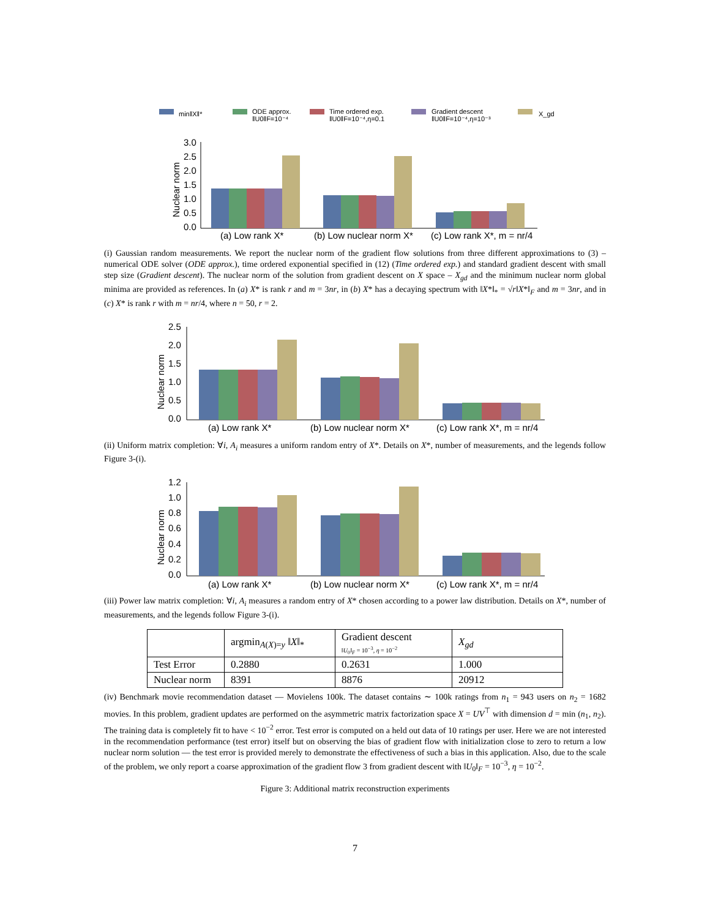min‖X‖*
ODE approx.
‖U0‖F=10⁻⁴
Time ordered exp.
‖U0‖F=10⁻⁴,η=0.1
Gradient descent
‖U0‖F=10⁻⁴,η=10⁻³
X_gd
3.0
2.5
2.0
1.5
1.0
0.5
0.0
Nuclear norm
(a) Low rank X*
(b) Low nuclear norm X*
(c) Low rank X*, m = nr/4
(i) Gaussian random measurements. We report the nuclear norm of the gradient flow solutions from three different approximations to (3) – numerical ODE solver (ODE approx.), time ordered exponential specified in (12) (Time ordered exp.) and standard gradient descent with small step size (Gradient descent). The nuclear norm of the solution from gradient descent on X space – X<sub>gd</sub> and the minimum nuclear norm global minima are provided as references. In (a) X* is rank r and m = 3nr, in (b) X* has a decaying spectrum with ‖X*‖<sub>*</sub> = √r‖X*‖<sub>F</sub> and m = 3nr, and in (c) X* is rank r with m = nr/4, where n = 50, r = 2.
2.5
2.0
1.5
1.0
0.5
0.0
Nuclear norm
(a) Low rank X*
(b) Low nuclear norm X*
(c) Low rank X*, m = nr/4
(ii) Uniform matrix completion: ∀i, A<sub>i</sub> measures a uniform random entry of X*. Details on X*, number of measurements, and the legends follow Figure 3-(i).
1.2
1.0
0.8
0.6
0.4
0.2
0.0
Nuclear norm
(a) Low rank X*
(b) Low nuclear norm X*
(c) Low rank X*, m = nr/4
(iii) Power law matrix completion: ∀i, A<sub>i</sub> measures a random entry of X* chosen according to a power law distribution. Details on X*, number of measurements, and the legends follow Figure 3-(i).
| | argmin<sub>A(X)=y</sub> ‖ X ‖<sub>*</sub> | Gradient descent ‖ U<sub>0</sub>‖<sub>F</sub> = 10<sup>−3</sup>, η = 10<sup>−2</sup> | X<sub>gd</sub> |
| --- | --- | --- | --- |
| Test Error | 0.2880 | 0.2631 | 1.000 |
| Nuclear norm | 8391 | 8876 | 20912 |
(iv) Benchmark movie recommendation dataset — Movielens 100k. The dataset contains ∼ 100k ratings from n<sub>1</sub> = 943 users on n<sub>2</sub> = 1682 movies. In this problem, gradient updates are performed on the asymmetric matrix factorization space X = UV<sup>⊤</sup> with dimension d = min (n<sub>1</sub>, n<sub>2</sub>). The training data is completely fit to have < 10<sup>−2</sup> error. Test error is computed on a held out data of 10 ratings per user. Here we are not interested in the recommendation performance (test error) itself but on observing the bias of gradient flow with initialization close to zero to return a low nuclear norm solution — the test error is provided merely to demonstrate the effectiveness of such a bias in this application. Also, due to the scale of the problem, we only report a coarse approximation of the gradient flow 3 from gradient descent with ‖U<sub>0</sub>‖<sub>F</sub> = 10<sup>−3</sup>, η = 10<sup>−2</sup>.
Figure 3: Additional matrix reconstruction experiments
7